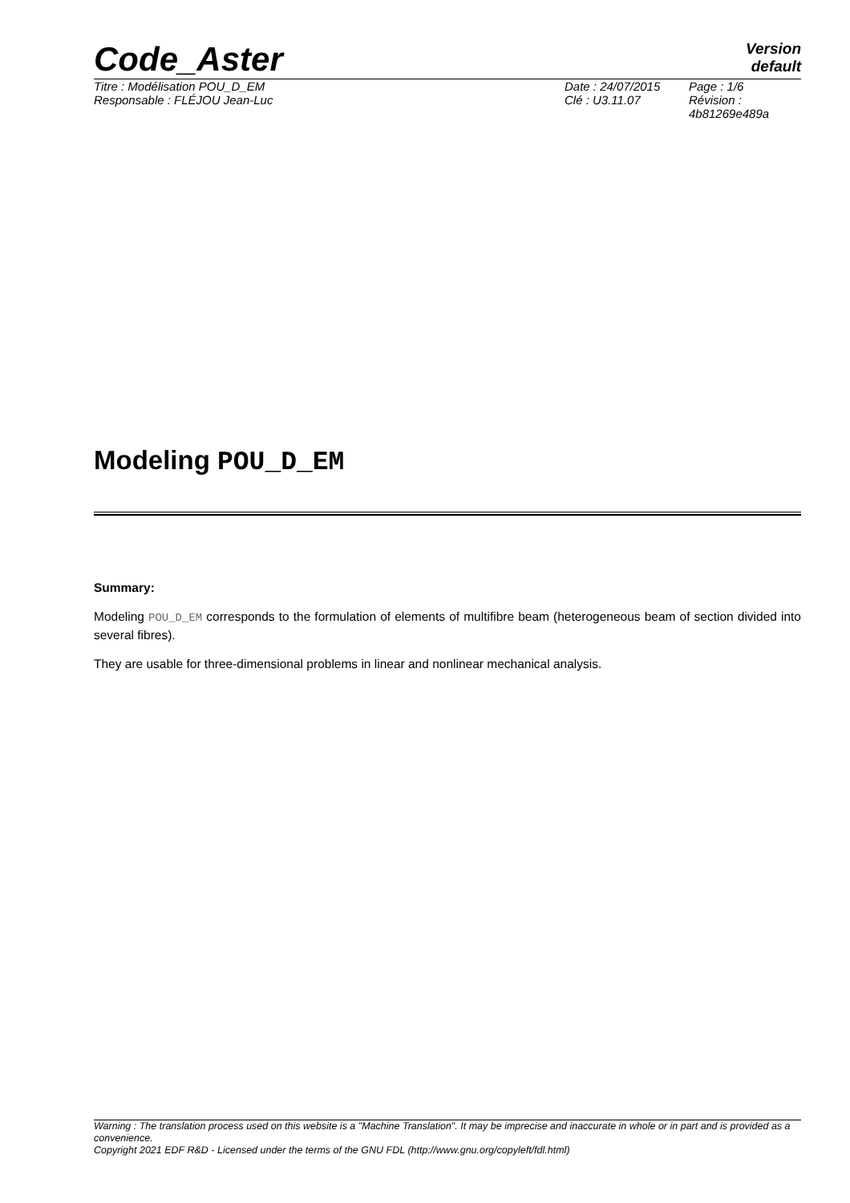Code_Aster
Version
default
Titre : Modélisation POU_D_EM
Responsable : FLÉJOU Jean-Luc
Date : 24/07/2015
Clé : U3.11.07
Page : 1/6
Révision :
4b81269e489a
Modeling POU_D_EM
Summary:
Modeling POU_D_EM corresponds to the formulation of elements of multifibre beam (heterogeneous beam of section divided into several fibres).
They are usable for three-dimensional problems in linear and nonlinear mechanical analysis.
Warning : The translation process used on this website is a "Machine Translation". It may be imprecise and inaccurate in whole or in part and is provided as a convenience.
Copyright 2021 EDF R&D - Licensed under the terms of the GNU FDL (http://www.gnu.org/copyleft/fdl.html)